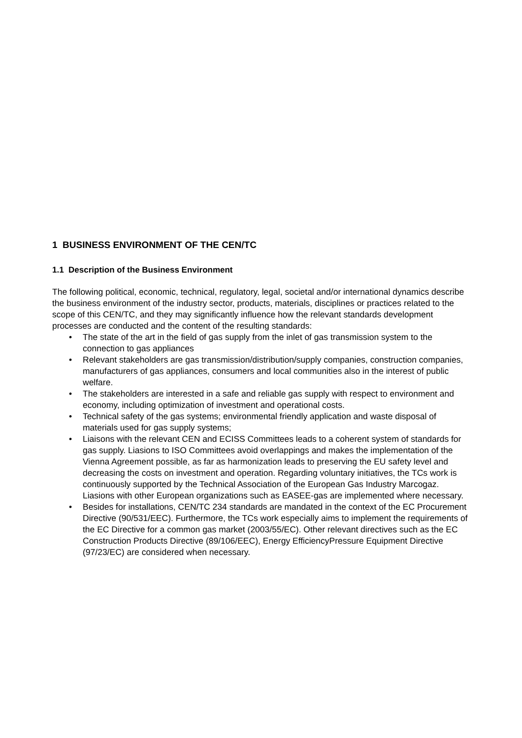1 BUSINESS ENVIRONMENT OF THE CEN/TC
1.1 Description of the Business Environment
The following political, economic, technical, regulatory, legal, societal and/or international dynamics describe the business environment of the industry sector, products, materials, disciplines or practices related to the scope of this CEN/TC, and they may significantly influence how the relevant standards development processes are conducted and the content of the resulting standards:
• The state of the art in the field of gas supply from the inlet of gas transmission system to the connection to gas appliances
• Relevant stakeholders are gas transmission/distribution/supply companies, construction companies, manufacturers of gas appliances, consumers and local communities also in the interest of public welfare.
• The stakeholders are interested in a safe and reliable gas supply with respect to environment and economy, including optimization of investment and operational costs.
• Technical safety of the gas systems; environmental friendly application and waste disposal of materials used for gas supply systems;
• Liaisons with the relevant CEN and ECISS Committees leads to a coherent system of standards for gas supply. Liasions to ISO Committees avoid overlappings and makes the implementation of the Vienna Agreement possible, as far as harmonization leads to preserving the EU safety level and decreasing the costs on investment and operation. Regarding voluntary initiatives, the TCs work is continuously supported by the Technical Association of the European Gas Industry Marcogaz. Liasions with other European organizations such as EASEE-gas are implemented where necessary.
• Besides for installations, CEN/TC 234 standards are mandated in the context of the EC Procurement Directive (90/531/EEC). Furthermore, the TCs work especially aims to implement the requirements of the EC Directive for a common gas market (2003/55/EC). Other relevant directives such as the EC Construction Products Directive (89/106/EEC), Energy EfficiencyPressure Equipment Directive (97/23/EC) are considered when necessary.